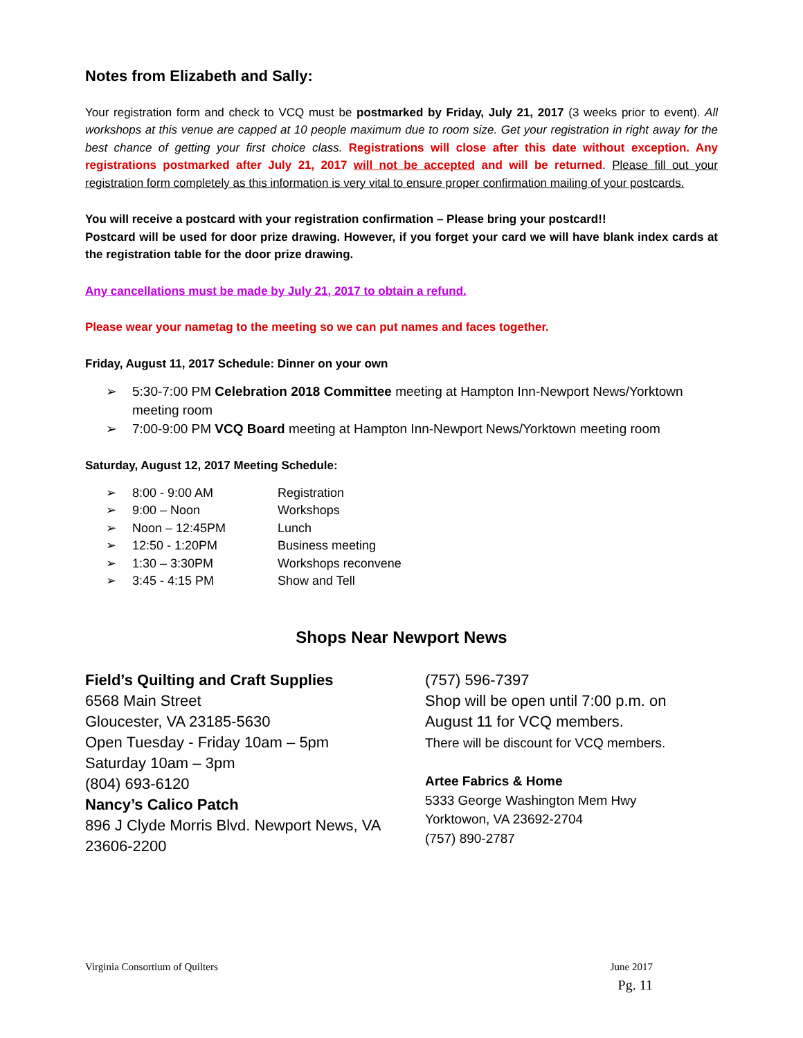Notes from Elizabeth and Sally:
Your registration form and check to VCQ must be postmarked by Friday, July 21, 2017 (3 weeks prior to event). All workshops at this venue are capped at 10 people maximum due to room size. Get your registration in right away for the best chance of getting your first choice class. Registrations will close after this date without exception. Any registrations postmarked after July 21, 2017 will not be accepted and will be returned. Please fill out your registration form completely as this information is very vital to ensure proper confirmation mailing of your postcards.
You will receive a postcard with your registration confirmation – Please bring your postcard!!
Postcard will be used for door prize drawing. However, if you forget your card we will have blank index cards at the registration table for the door prize drawing.
Any cancellations must be made by July 21, 2017 to obtain a refund.
Please wear your nametag to the meeting so we can put names and faces together.
Friday, August 11, 2017 Schedule: Dinner on your own
➢ 5:30-7:00 PM Celebration 2018 Committee meeting at Hampton Inn-Newport News/Yorktown meeting room
➢ 7:00-9:00 PM VCQ Board meeting at Hampton Inn-Newport News/Yorktown meeting room
Saturday, August 12, 2017 Meeting Schedule:
➢ 8:00 - 9:00 AM Registration
➢ 9:00 – Noon Workshops
➢ Noon – 12:45PM Lunch
➢ 12:50 - 1:20PM Business meeting
➢ 1:30 – 3:30PM Workshops reconvene
➢ 3:45 - 4:15 PM Show and Tell
Shops Near Newport News
Field’s Quilting and Craft Supplies
6568 Main Street
Gloucester, VA 23185-5630
Open Tuesday - Friday 10am – 5pm
Saturday 10am – 3pm
(804) 693-6120
Nancy’s Calico Patch
896 J Clyde Morris Blvd. Newport News, VA 23606-2200
(757) 596-7397
Shop will be open until 7:00 p.m. on
August 11 for VCQ members.
There will be discount for VCQ members.
Artee Fabrics & Home
5333 George Washington Mem Hwy
Yorktowon, VA 23692-2704
(757) 890-2787
Virginia Consortium of Quilters June 2017
Pg. 11